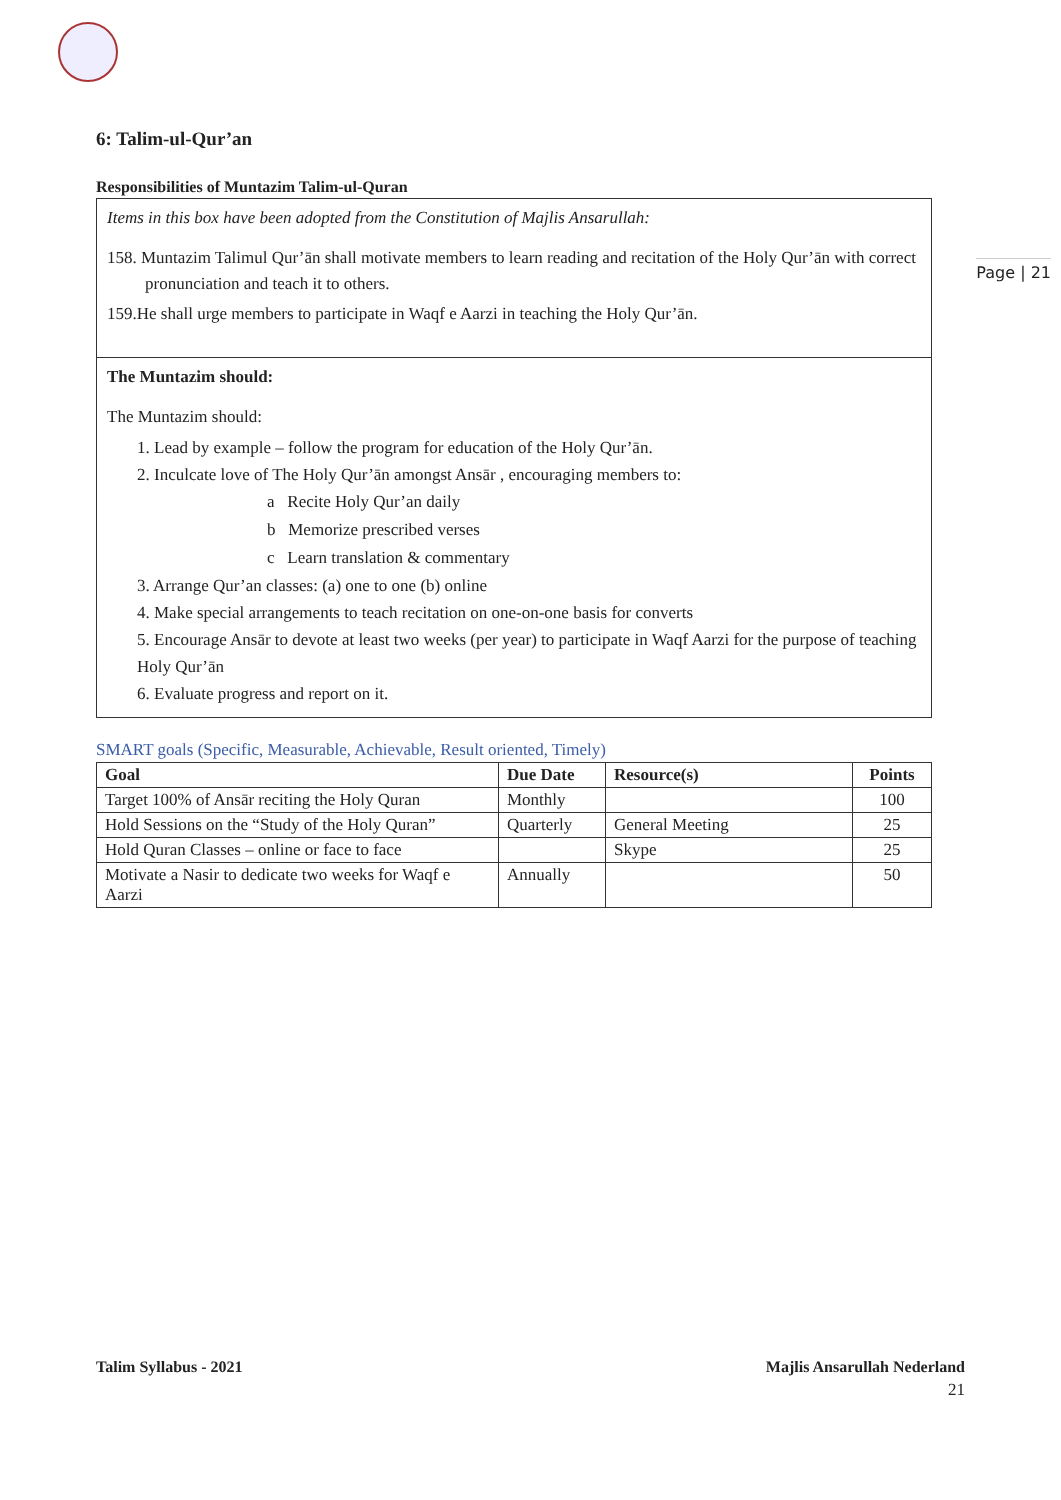Page | 21
6: Talim-ul-Qur’an
Responsibilities of Muntazim Talim-ul-Quran
Items in this box have been adopted from the Constitution of Majlis Ansarullah:
158. Muntazim Talimul Qur’ān shall motivate members to learn reading and recitation of the Holy Qur’ān with correct pronunciation and teach it to others.
159.He shall urge members to participate in Waqf e Aarzi in teaching the Holy Qur’ān.
The Muntazim should:
The Muntazim should:
1. Lead by example – follow the program for education of the Holy Qur’ān.
2. Inculcate love of The Holy Qur’ān amongst Ansār , encouraging members to:
a Recite Holy Qur’an daily
b Memorize prescribed verses
c Learn translation & commentary
3. Arrange Qur’an classes: (a) one to one (b) online
4. Make special arrangements to teach recitation on one-on-one basis for converts
5. Encourage Ansār to devote at least two weeks (per year) to participate in Waqf Aarzi for the purpose of teaching Holy Qur’ān
6. Evaluate progress and report on it.
SMART goals (Specific, Measurable, Achievable, Result oriented, Timely)
| Goal | Due Date | Resource(s) | Points |
| --- | --- | --- | --- |
| Target 100% of Ansār reciting the Holy Quran | Monthly | | 100 |
| Hold Sessions on the “Study of the Holy Quran” | Quarterly | General Meeting | 25 |
| Hold Quran Classes – online or face to face | | Skype | 25 |
| Motivate a Nasir to dedicate two weeks for Waqf e Aarzi | Annually | | 50 |
Talim Syllabus - 2021 Majlis Ansarullah Nederland
21